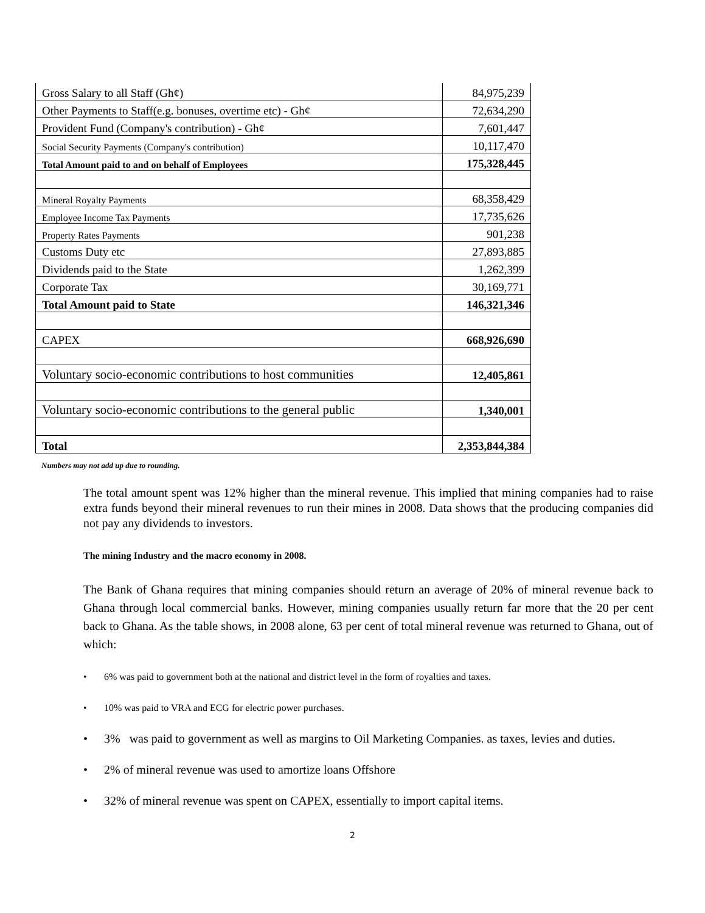| Gross Salary to all Staff (Gh¢) | 84,975,239 |
| Other Payments to Staff(e.g. bonuses, overtime etc) - Gh¢ | 72,634,290 |
| Provident Fund (Company's contribution) - Gh¢ | 7,601,447 |
| Social Security Payments (Company's contribution) | 10,117,470 |
| Total Amount paid to and on behalf of Employees | 175,328,445 |
| Mineral Royalty Payments | 68,358,429 |
| Employee Income Tax Payments | 17,735,626 |
| Property Rates Payments | 901,238 |
| Customs Duty etc | 27,893,885 |
| Dividends paid to the State | 1,262,399 |
| Corporate Tax | 30,169,771 |
| Total Amount paid to State | 146,321,346 |
| CAPEX | 668,926,690 |
| Voluntary socio-economic contributions to host communities | 12,405,861 |
| Voluntary socio-economic contributions to the general public | 1,340,001 |
| Total | 2,353,844,384 |
Numbers may not add up due to rounding.
The total amount spent was 12% higher than the mineral revenue. This implied that mining companies had to raise extra funds beyond their mineral revenues to run their mines in 2008. Data shows that the producing companies did not pay any dividends to investors.
The mining Industry and the macro economy in 2008.
The Bank of Ghana requires that mining companies should return an average of 20% of mineral revenue back to Ghana through local commercial banks. However, mining companies usually return far more that the 20 per cent back to Ghana. As the table shows, in 2008 alone, 63 per cent of total mineral revenue was returned to Ghana, out of which:
• 6% was paid to government both at the national and district level in the form of royalties and taxes.
• 10% was paid to VRA and ECG for electric power purchases.
• 3% was paid to government as well as margins to Oil Marketing Companies. as taxes, levies and duties.
• 2% of mineral revenue was used to amortize loans Offshore
• 32% of mineral revenue was spent on CAPEX, essentially to import capital items.
2